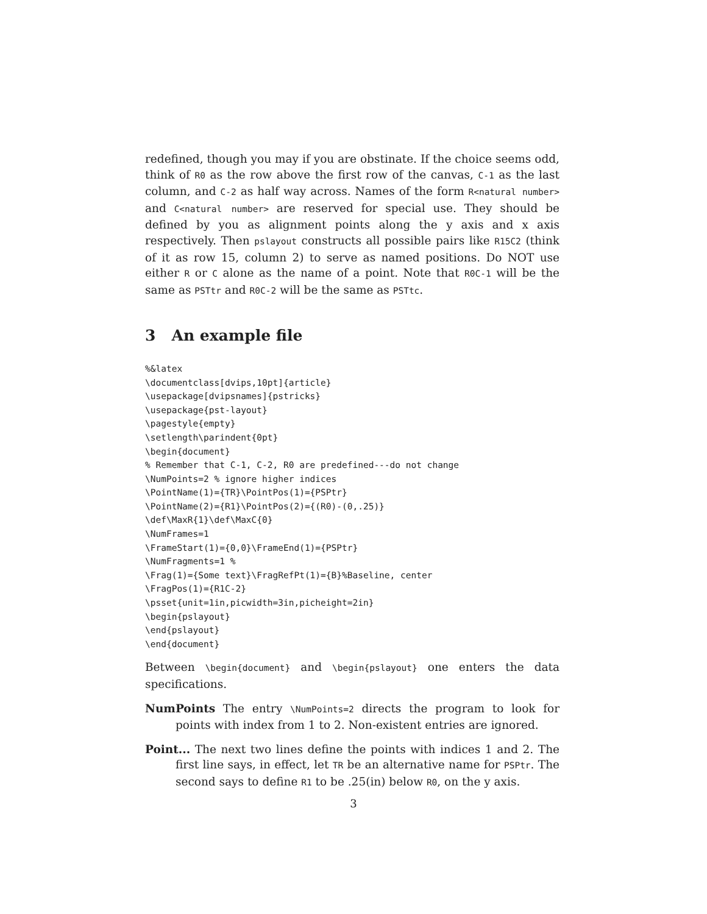redefined, though you may if you are obstinate. If the choice seems odd, think of R0 as the row above the first row of the canvas, C-1 as the last column, and C-2 as half way across. Names of the form R<natural number> and C<natural number> are reserved for special use. They should be defined by you as alignment points along the y axis and x axis respectively. Then pslayout constructs all possible pairs like R15C2 (think of it as row 15, column 2) to serve as named positions. Do NOT use either R or C alone as the name of a point. Note that R0C-1 will be the same as PSTtr and R0C-2 will be the same as PSTtc.
3 An example file
%&latex
\documentclass[dvips,10pt]{article}
\usepackage[dvipsnames]{pstricks}
\usepackage{pst-layout}
\pagestyle{empty}
\setlength\parindent{0pt}
\begin{document}
% Remember that C-1, C-2, R0 are predefined---do not change
\NumPoints=2 % ignore higher indices
\PointName(1)={TR}\PointPos(1)={PSPtr}
\PointName(2)={R1}\PointPos(2)={(R0)-(0,.25)}
\def\MaxR{1}\def\MaxC{0}
\NumFrames=1
\FrameStart(1)={0,0}\FrameEnd(1)={PSPtr}
\NumFragments=1 %
\Frag(1)={Some text}\FragRefPt(1)={B}%Baseline, center
\FragPos(1)={R1C-2}
\psset{unit=1in,picwidth=3in,picheight=2in}
\begin{pslayout}
\end{pslayout}
\end{document}
Between \begin{document} and \begin{pslayout} one enters the data specifications.
NumPoints The entry \NumPoints=2 directs the program to look for points with index from 1 to 2. Non-existent entries are ignored.
Point... The next two lines define the points with indices 1 and 2. The first line says, in effect, let TR be an alternative name for PSPtr. The second says to define R1 to be .25(in) below R0, on the y axis.
3